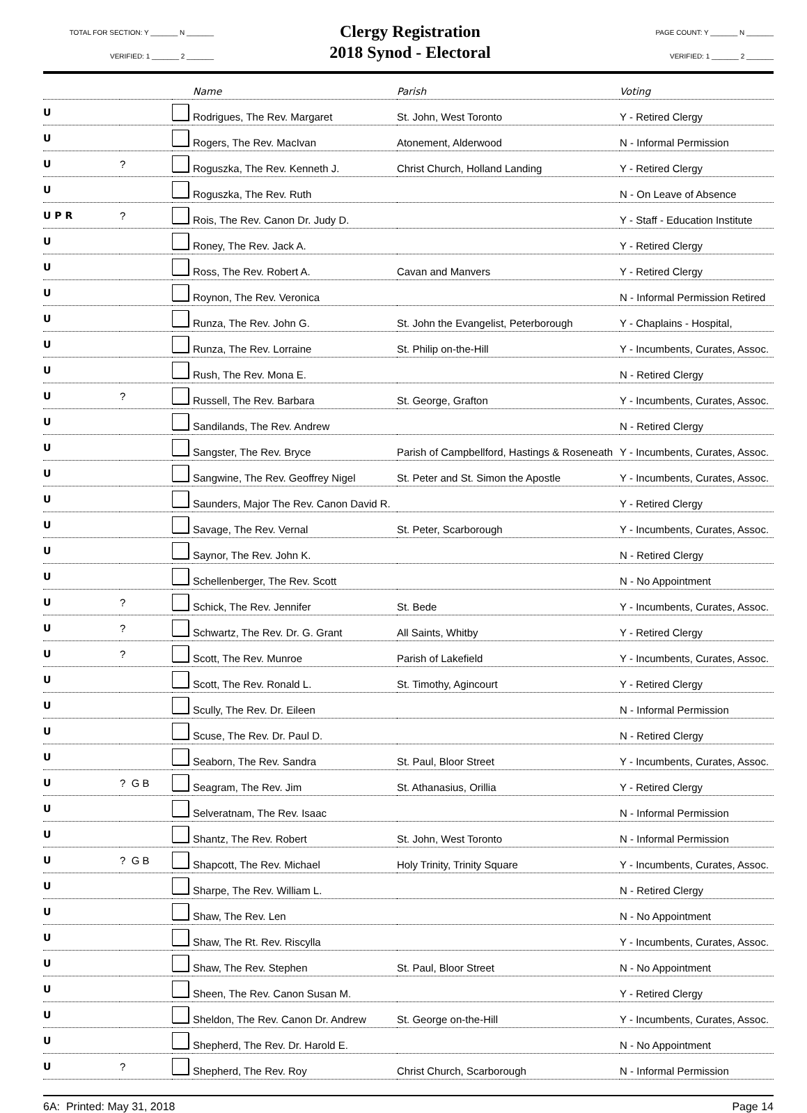TOTAL FOR SECTION: Y _______ N _______
VERIFIED: 1 _______ 2 _______
Clergy Registration
2018 Synod - Electoral
PAGE COUNT: Y _______ N _______
VERIFIED: 1 _______ 2 _______
| | | | Name | Parish | Voting |
| --- | --- | --- | --- | --- | --- |
| U | | | Rodrigues, The Rev. Margaret | St. John, West Toronto | Y - Retired Clergy |
| U | | | Rogers, The Rev. MacIvan | Atonement, Alderwood | N - Informal Permission |
| U | ? | | Roguszka, The Rev. Kenneth J. | Christ Church, Holland Landing | Y - Retired Clergy |
| U | | | Roguszka, The Rev. Ruth | | N - On Leave of Absence |
| U P R | ? | | Rois, The Rev. Canon Dr. Judy D. | | Y - Staff - Education Institute |
| U | | | Roney, The Rev. Jack A. | | Y - Retired Clergy |
| U | | | Ross, The Rev. Robert A. | Cavan and Manvers | Y - Retired Clergy |
| U | | | Roynon, The Rev. Veronica | | N - Informal Permission Retired |
| U | | | Runza, The Rev. John G. | St. John the Evangelist, Peterborough | Y - Chaplains - Hospital, |
| U | | | Runza, The Rev. Lorraine | St. Philip on-the-Hill | Y - Incumbents, Curates, Assoc. |
| U | | | Rush, The Rev. Mona E. | | N - Retired Clergy |
| U | ? | | Russell, The Rev. Barbara | St. George, Grafton | Y - Incumbents, Curates, Assoc. |
| U | | | Sandilands, The Rev. Andrew | | N - Retired Clergy |
| U | | | Sangster, The Rev. Bryce | Parish of Campbellford, Hastings & Roseneath | Y - Incumbents, Curates, Assoc. |
| U | | | Sangwine, The Rev. Geoffrey Nigel | St. Peter and St. Simon the Apostle | Y - Incumbents, Curates, Assoc. |
| U | | | Saunders, Major The Rev. Canon David R. | | Y - Retired Clergy |
| U | | | Savage, The Rev. Vernal | St. Peter, Scarborough | Y - Incumbents, Curates, Assoc. |
| U | | | Saynor, The Rev. John K. | | N - Retired Clergy |
| U | | | Schellenberger, The Rev. Scott | | N - No Appointment |
| U | ? | | Schick, The Rev. Jennifer | St. Bede | Y - Incumbents, Curates, Assoc. |
| U | ? | | Schwartz, The Rev. Dr. G. Grant | All Saints, Whitby | Y - Retired Clergy |
| U | ? | | Scott, The Rev. Munroe | Parish of Lakefield | Y - Incumbents, Curates, Assoc. |
| U | | | Scott, The Rev. Ronald L. | St. Timothy, Agincourt | Y - Retired Clergy |
| U | | | Scully, The Rev. Dr. Eileen | | N - Informal Permission |
| U | | | Scuse, The Rev. Dr. Paul D. | | N - Retired Clergy |
| U | | | Seaborn, The Rev. Sandra | St. Paul, Bloor Street | Y - Incumbents, Curates, Assoc. |
| U | ? G B | | Seagram, The Rev. Jim | St. Athanasius, Orillia | Y - Retired Clergy |
| U | | | Selveratnam, The Rev. Isaac | | N - Informal Permission |
| U | | | Shantz, The Rev. Robert | St. John, West Toronto | N - Informal Permission |
| U | ? G B | | Shapcott, The Rev. Michael | Holy Trinity, Trinity Square | Y - Incumbents, Curates, Assoc. |
| U | | | Sharpe, The Rev. William L. | | N - Retired Clergy |
| U | | | Shaw, The Rev. Len | | N - No Appointment |
| U | | | Shaw, The Rt. Rev. Riscylla | | Y - Incumbents, Curates, Assoc. |
| U | | | Shaw, The Rev. Stephen | St. Paul, Bloor Street | N - No Appointment |
| U | | | Sheen, The Rev. Canon Susan M. | | Y - Retired Clergy |
| U | | | Sheldon, The Rev. Canon Dr. Andrew | St. George on-the-Hill | Y - Incumbents, Curates, Assoc. |
| U | | | Shepherd, The Rev. Dr. Harold E. | | N - No Appointment |
| U | ? | | Shepherd, The Rev. Roy | Christ Church, Scarborough | N - Informal Permission |
6A: Printed: May 31, 2018 Page 14